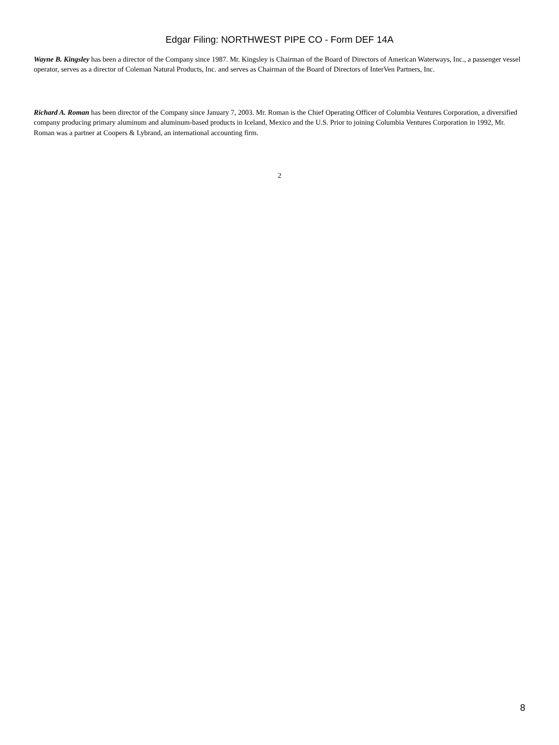Edgar Filing: NORTHWEST PIPE CO - Form DEF 14A
Wayne B. Kingsley has been a director of the Company since 1987. Mr. Kingsley is Chairman of the Board of Directors of American Waterways, Inc., a passenger vessel operator, serves as a director of Coleman Natural Products, Inc. and serves as Chairman of the Board of Directors of InterVen Partners, Inc.
Richard A. Roman has been director of the Company since January 7, 2003. Mr. Roman is the Chief Operating Officer of Columbia Ventures Corporation, a diversified company producing primary aluminum and aluminum-based products in Iceland, Mexico and the U.S. Prior to joining Columbia Ventures Corporation in 1992, Mr. Roman was a partner at Coopers & Lybrand, an international accounting firm.
2
8